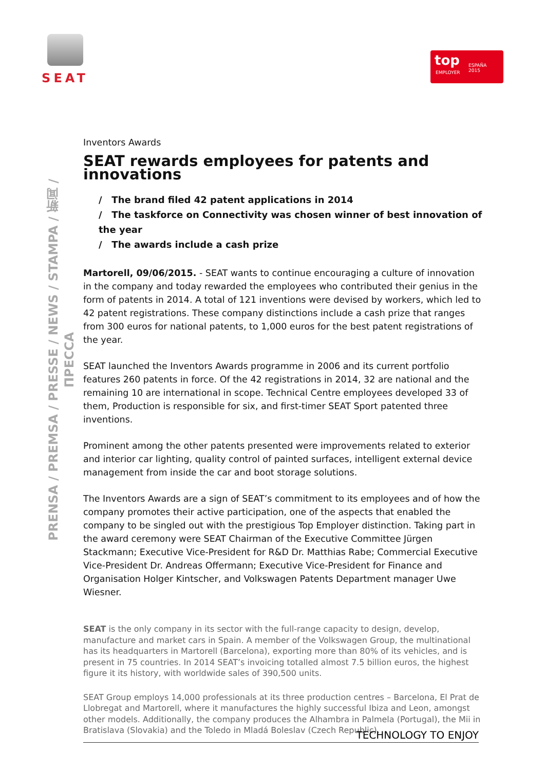SEAT
top
EMPLOYER
ESPAÑA
2015
PRENSA / PREMSA / PRESSE / NEWS / STAMPA / 新闻 / ПРЕССА
Inventors Awards
SEAT rewards employees for patents and innovations
/ The brand filed 42 patent applications in 2014
/ The taskforce on Connectivity was chosen winner of best innovation of the year
/ The awards include a cash prize
Martorell, 09/06/2015. - SEAT wants to continue encouraging a culture of innovation in the company and today rewarded the employees who contributed their genius in the form of patents in 2014. A total of 121 inventions were devised by workers, which led to 42 patent registrations. These company distinctions include a cash prize that ranges from 300 euros for national patents, to 1,000 euros for the best patent registrations of the year.
SEAT launched the Inventors Awards programme in 2006 and its current portfolio features 260 patents in force. Of the 42 registrations in 2014, 32 are national and the remaining 10 are international in scope. Technical Centre employees developed 33 of them, Production is responsible for six, and first-timer SEAT Sport patented three inventions.
Prominent among the other patents presented were improvements related to exterior and interior car lighting, quality control of painted surfaces, intelligent external device management from inside the car and boot storage solutions.
The Inventors Awards are a sign of SEAT’s commitment to its employees and of how the company promotes their active participation, one of the aspects that enabled the company to be singled out with the prestigious Top Employer distinction. Taking part in the award ceremony were SEAT Chairman of the Executive Committee Jürgen Stackmann; Executive Vice-President for R&D Dr. Matthias Rabe; Commercial Executive Vice-President Dr. Andreas Offermann; Executive Vice-President for Finance and Organisation Holger Kintscher, and Volkswagen Patents Department manager Uwe Wiesner.
SEAT is the only company in its sector with the full-range capacity to design, develop, manufacture and market cars in Spain. A member of the Volkswagen Group, the multinational has its headquarters in Martorell (Barcelona), exporting more than 80% of its vehicles, and is present in 75 countries. In 2014 SEAT’s invoicing totalled almost 7.5 billion euros, the highest figure it its history, with worldwide sales of 390,500 units.
SEAT Group employs 14,000 professionals at its three production centres – Barcelona, El Prat de Llobregat and Martorell, where it manufactures the highly successful Ibiza and Leon, amongst other models. Additionally, the company produces the Alhambra in Palmela (Portugal), the Mii in Bratislava (Slovakia) and the Toledo in Mladá Boleslav (Czech Republic).
TECHNOLOGY TO ENJOY